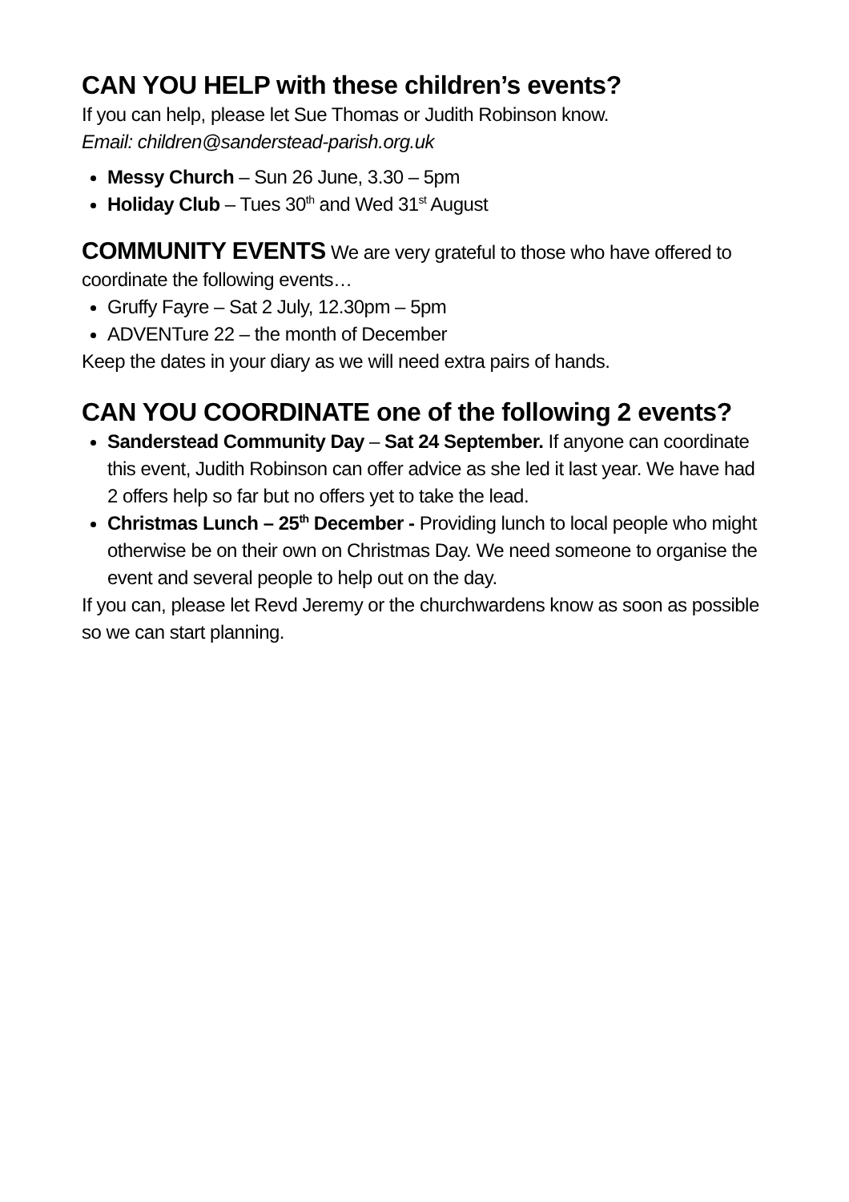CAN YOU HELP with these children’s events?
If you can help, please let Sue Thomas or Judith Robinson know.
Email: children@sanderstead-parish.org.uk
Messy Church – Sun 26 June, 3.30 – 5pm
Holiday Club – Tues 30<sup>th</sup> and Wed 31<sup>st</sup> August
COMMUNITY EVENTS We are very grateful to those who have offered to coordinate the following events…
Gruffy Fayre – Sat 2 July, 12.30pm – 5pm
ADVENTure 22 – the month of December
Keep the dates in your diary as we will need extra pairs of hands.
CAN YOU COORDINATE one of the following 2 events?
Sanderstead Community Day – Sat 24 September. If anyone can coordinate this event, Judith Robinson can offer advice as she led it last year. We have had 2 offers help so far but no offers yet to take the lead.
Christmas Lunch – 25<sup>th</sup> December - Providing lunch to local people who might otherwise be on their own on Christmas Day. We need someone to organise the event and several people to help out on the day.
If you can, please let Revd Jeremy or the churchwardens know as soon as possible so we can start planning.